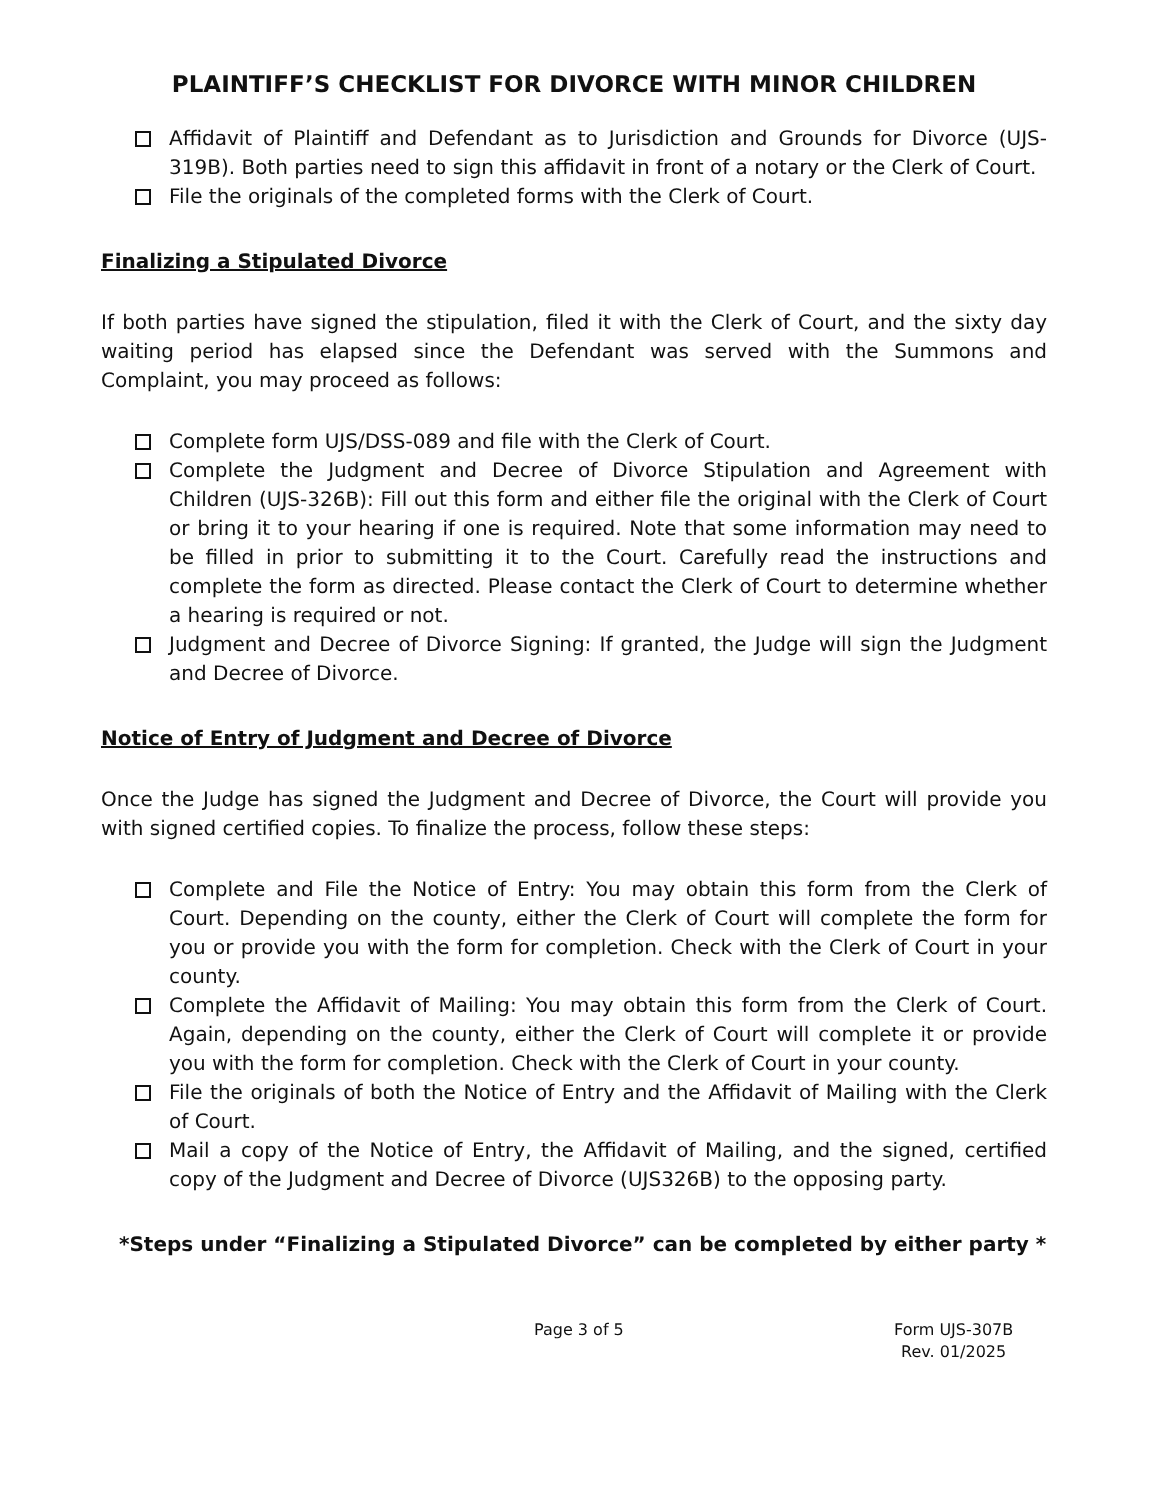PLAINTIFF’S CHECKLIST FOR DIVORCE WITH MINOR CHILDREN
Affidavit of Plaintiff and Defendant as to Jurisdiction and Grounds for Divorce (UJS-319B). Both parties need to sign this affidavit in front of a notary or the Clerk of Court.
File the originals of the completed forms with the Clerk of Court.
Finalizing a Stipulated Divorce
If both parties have signed the stipulation, filed it with the Clerk of Court, and the sixty day waiting period has elapsed since the Defendant was served with the Summons and Complaint, you may proceed as follows:
Complete form UJS/DSS-089 and file with the Clerk of Court.
Complete the Judgment and Decree of Divorce Stipulation and Agreement with Children (UJS-326B): Fill out this form and either file the original with the Clerk of Court or bring it to your hearing if one is required. Note that some information may need to be filled in prior to submitting it to the Court. Carefully read the instructions and complete the form as directed. Please contact the Clerk of Court to determine whether a hearing is required or not.
Judgment and Decree of Divorce Signing: If granted, the Judge will sign the Judgment and Decree of Divorce.
Notice of Entry of Judgment and Decree of Divorce
Once the Judge has signed the Judgment and Decree of Divorce, the Court will provide you with signed certified copies. To finalize the process, follow these steps:
Complete and File the Notice of Entry: You may obtain this form from the Clerk of Court. Depending on the county, either the Clerk of Court will complete the form for you or provide you with the form for completion. Check with the Clerk of Court in your county.
Complete the Affidavit of Mailing: You may obtain this form from the Clerk of Court. Again, depending on the county, either the Clerk of Court will complete it or provide you with the form for completion. Check with the Clerk of Court in your county.
File the originals of both the Notice of Entry and the Affidavit of Mailing with the Clerk of Court.
Mail a copy of the Notice of Entry, the Affidavit of Mailing, and the signed, certified copy of the Judgment and Decree of Divorce (UJS326B) to the opposing party.
*Steps under “Finalizing a Stipulated Divorce” can be completed by either party *
Page 3 of 5 Form UJS-307B
Rev. 01/2025